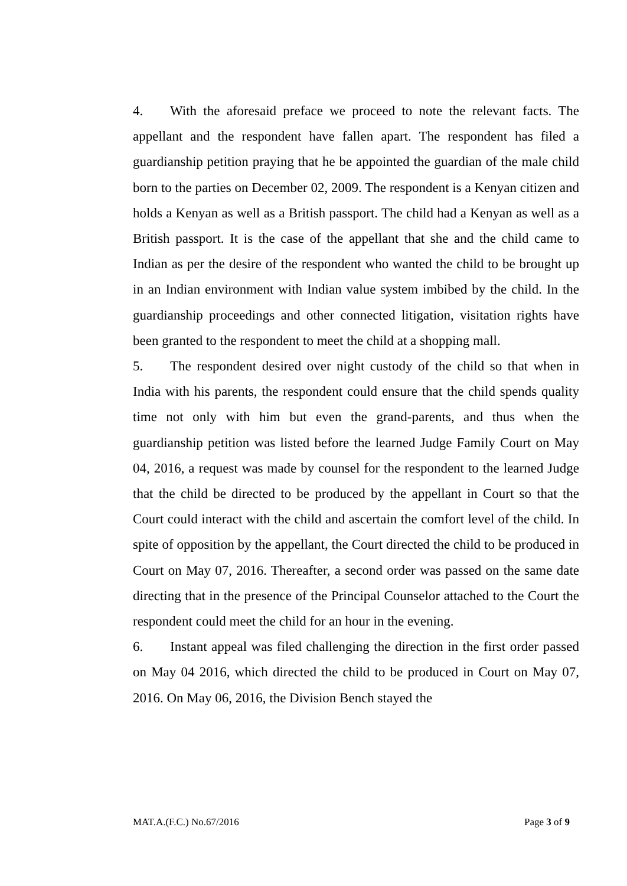4. With the aforesaid preface we proceed to note the relevant facts. The appellant and the respondent have fallen apart. The respondent has filed a guardianship petition praying that he be appointed the guardian of the male child born to the parties on December 02, 2009. The respondent is a Kenyan citizen and holds a Kenyan as well as a British passport. The child had a Kenyan as well as a British passport. It is the case of the appellant that she and the child came to Indian as per the desire of the respondent who wanted the child to be brought up in an Indian environment with Indian value system imbibed by the child. In the guardianship proceedings and other connected litigation, visitation rights have been granted to the respondent to meet the child at a shopping mall.
5. The respondent desired over night custody of the child so that when in India with his parents, the respondent could ensure that the child spends quality time not only with him but even the grand-parents, and thus when the guardianship petition was listed before the learned Judge Family Court on May 04, 2016, a request was made by counsel for the respondent to the learned Judge that the child be directed to be produced by the appellant in Court so that the Court could interact with the child and ascertain the comfort level of the child. In spite of opposition by the appellant, the Court directed the child to be produced in Court on May 07, 2016. Thereafter, a second order was passed on the same date directing that in the presence of the Principal Counselor attached to the Court the respondent could meet the child for an hour in the evening.
6. Instant appeal was filed challenging the direction in the first order passed on May 04 2016, which directed the child to be produced in Court on May 07, 2016. On May 06, 2016, the Division Bench stayed the
MAT.A.(F.C.) No.67/2016 Page 3 of 9